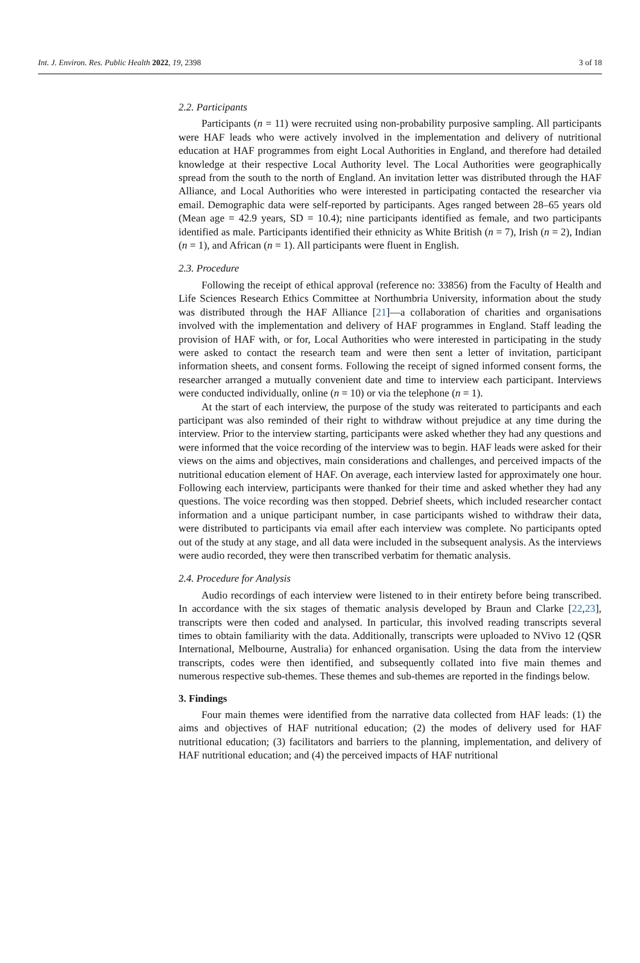Int. J. Environ. Res. Public Health 2022, 19, 2398 3 of 18
2.2. Participants
Participants (n = 11) were recruited using non-probability purposive sampling. All participants were HAF leads who were actively involved in the implementation and delivery of nutritional education at HAF programmes from eight Local Authorities in England, and therefore had detailed knowledge at their respective Local Authority level. The Local Authorities were geographically spread from the south to the north of England. An invitation letter was distributed through the HAF Alliance, and Local Authorities who were interested in participating contacted the researcher via email. Demographic data were self-reported by participants. Ages ranged between 28–65 years old (Mean age = 42.9 years, SD = 10.4); nine participants identified as female, and two participants identified as male. Participants identified their ethnicity as White British (n = 7), Irish (n = 2), Indian (n = 1), and African (n = 1). All participants were fluent in English.
2.3. Procedure
Following the receipt of ethical approval (reference no: 33856) from the Faculty of Health and Life Sciences Research Ethics Committee at Northumbria University, information about the study was distributed through the HAF Alliance [21]—a collaboration of charities and organisations involved with the implementation and delivery of HAF programmes in England. Staff leading the provision of HAF with, or for, Local Authorities who were interested in participating in the study were asked to contact the research team and were then sent a letter of invitation, participant information sheets, and consent forms. Following the receipt of signed informed consent forms, the researcher arranged a mutually convenient date and time to interview each participant. Interviews were conducted individually, online (n = 10) or via the telephone (n = 1).
At the start of each interview, the purpose of the study was reiterated to participants and each participant was also reminded of their right to withdraw without prejudice at any time during the interview. Prior to the interview starting, participants were asked whether they had any questions and were informed that the voice recording of the interview was to begin. HAF leads were asked for their views on the aims and objectives, main considerations and challenges, and perceived impacts of the nutritional education element of HAF. On average, each interview lasted for approximately one hour. Following each interview, participants were thanked for their time and asked whether they had any questions. The voice recording was then stopped. Debrief sheets, which included researcher contact information and a unique participant number, in case participants wished to withdraw their data, were distributed to participants via email after each interview was complete. No participants opted out of the study at any stage, and all data were included in the subsequent analysis. As the interviews were audio recorded, they were then transcribed verbatim for thematic analysis.
2.4. Procedure for Analysis
Audio recordings of each interview were listened to in their entirety before being transcribed. In accordance with the six stages of thematic analysis developed by Braun and Clarke [22,23], transcripts were then coded and analysed. In particular, this involved reading transcripts several times to obtain familiarity with the data. Additionally, transcripts were uploaded to NVivo 12 (QSR International, Melbourne, Australia) for enhanced organisation. Using the data from the interview transcripts, codes were then identified, and subsequently collated into five main themes and numerous respective sub-themes. These themes and sub-themes are reported in the findings below.
3. Findings
Four main themes were identified from the narrative data collected from HAF leads: (1) the aims and objectives of HAF nutritional education; (2) the modes of delivery used for HAF nutritional education; (3) facilitators and barriers to the planning, implementation, and delivery of HAF nutritional education; and (4) the perceived impacts of HAF nutritional